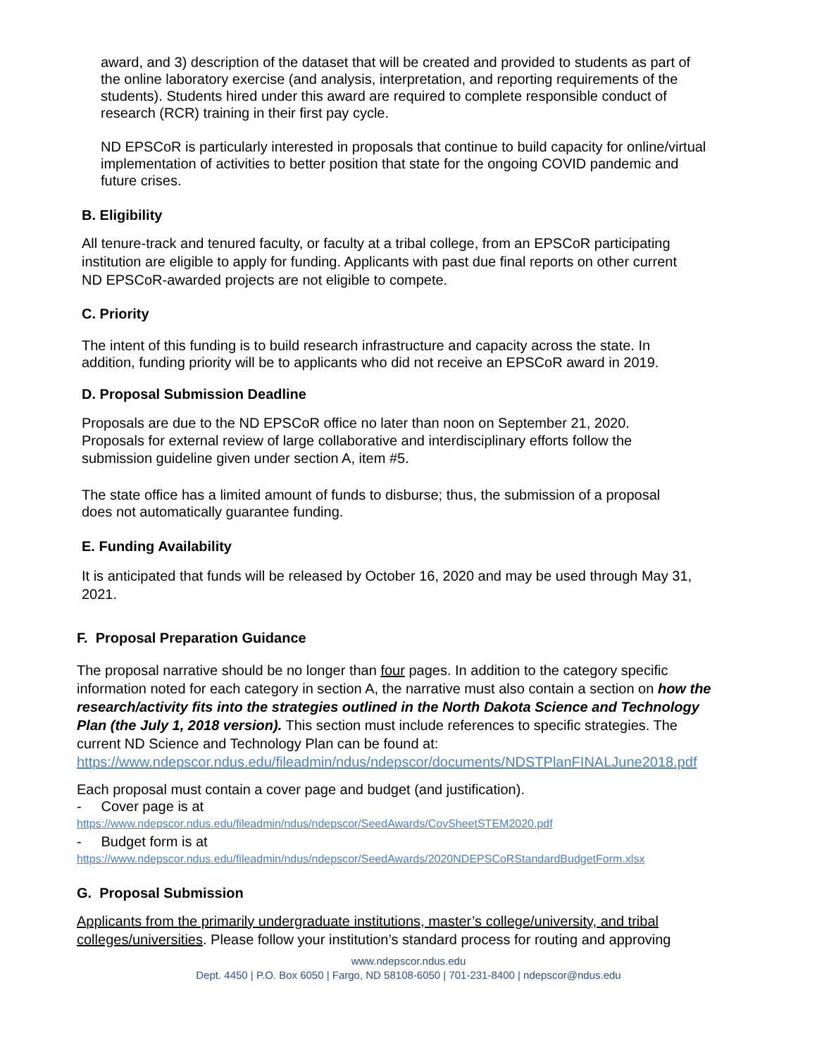award, and 3) description of the dataset that will be created and provided to students as part of the online laboratory exercise (and analysis, interpretation, and reporting requirements of the students). Students hired under this award are required to complete responsible conduct of research (RCR) training in their first pay cycle.
ND EPSCoR is particularly interested in proposals that continue to build capacity for online/virtual implementation of activities to better position that state for the ongoing COVID pandemic and future crises.
B. Eligibility
All tenure-track and tenured faculty, or faculty at a tribal college, from an EPSCoR participating institution are eligible to apply for funding. Applicants with past due final reports on other current ND EPSCoR-awarded projects are not eligible to compete.
C. Priority
The intent of this funding is to build research infrastructure and capacity across the state. In addition, funding priority will be to applicants who did not receive an EPSCoR award in 2019.
D. Proposal Submission Deadline
Proposals are due to the ND EPSCoR office no later than noon on September 21, 2020. Proposals for external review of large collaborative and interdisciplinary efforts follow the submission guideline given under section A, item #5.
The state office has a limited amount of funds to disburse; thus, the submission of a proposal does not automatically guarantee funding.
E. Funding Availability
It is anticipated that funds will be released by October 16, 2020 and may be used through May 31, 2021.
F. Proposal Preparation Guidance
The proposal narrative should be no longer than four pages. In addition to the category specific information noted for each category in section A, the narrative must also contain a section on how the research/activity fits into the strategies outlined in the North Dakota Science and Technology Plan (the July 1, 2018 version). This section must include references to specific strategies. The current ND Science and Technology Plan can be found at: https://www.ndepscor.ndus.edu/fileadmin/ndus/ndepscor/documents/NDSTPlanFINALJune2018.pdf
Each proposal must contain a cover page and budget (and justification).
- Cover page is at
https://www.ndepscor.ndus.edu/fileadmin/ndus/ndepscor/SeedAwards/CovSheetSTEM2020.pdf
- Budget form is at
https://www.ndepscor.ndus.edu/fileadmin/ndus/ndepscor/SeedAwards/2020NDEPSCoRStandardBudgetForm.xlsx
G. Proposal Submission
Applicants from the primarily undergraduate institutions, master’s college/university, and tribal colleges/universities. Please follow your institution’s standard process for routing and approving
www.ndepscor.ndus.edu
Dept. 4450 | P.O. Box 6050 | Fargo, ND 58108-6050 | 701-231-8400 | ndepscor@ndus.edu